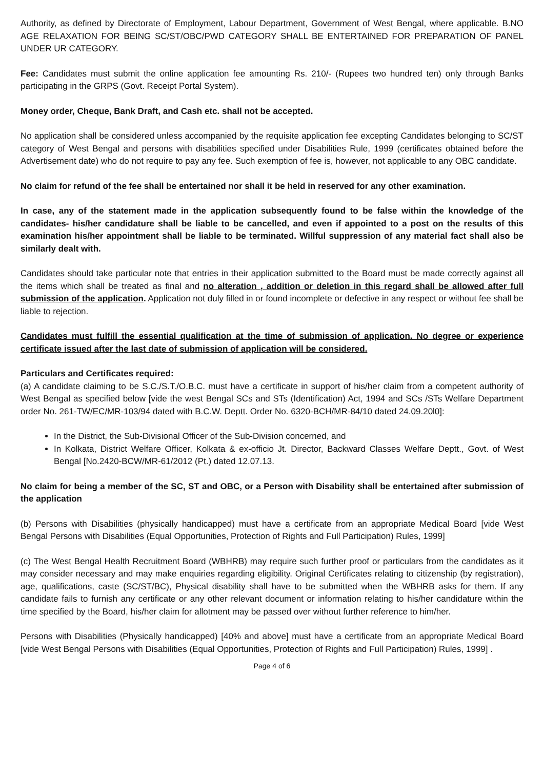Authority, as defined by Directorate of Employment, Labour Department, Government of West Bengal, where applicable. B.NO AGE RELAXATION FOR BEING SC/ST/OBC/PWD CATEGORY SHALL BE ENTERTAINED FOR PREPARATION OF PANEL UNDER UR CATEGORY.
Fee: Candidates must submit the online application fee amounting Rs. 210/- (Rupees two hundred ten) only through Banks participating in the GRPS (Govt. Receipt Portal System).
Money order, Cheque, Bank Draft, and Cash etc. shall not be accepted.
No application shall be considered unless accompanied by the requisite application fee excepting Candidates belonging to SC/ST category of West Bengal and persons with disabilities specified under Disabilities Rule, 1999 (certificates obtained before the Advertisement date) who do not require to pay any fee. Such exemption of fee is, however, not applicable to any OBC candidate.
No claim for refund of the fee shall be entertained nor shall it be held in reserved for any other examination.
In case, any of the statement made in the application subsequently found to be false within the knowledge of the candidates- his/her candidature shall be liable to be cancelled, and even if appointed to a post on the results of this examination his/her appointment shall be liable to be terminated. Willful suppression of any material fact shall also be similarly dealt with.
Candidates should take particular note that entries in their application submitted to the Board must be made correctly against all the items which shall be treated as final and no alteration , addition or deletion in this regard shall be allowed after full submission of the application. Application not duly filled in or found incomplete or defective in any respect or without fee shall be liable to rejection.
Candidates must fulfill the essential qualification at the time of submission of application. No degree or experience certificate issued after the last date of submission of application will be considered.
Particulars and Certificates required:
(a) A candidate claiming to be S.C./S.T./O.B.C. must have a certificate in support of his/her claim from a competent authority of West Bengal as specified below [vide the west Bengal SCs and STs (Identification) Act, 1994 and SCs /STs Welfare Department order No. 261-TW/EC/MR-103/94 dated with B.C.W. Deptt. Order No. 6320-BCH/MR-84/10 dated 24.09.20l0]:
In the District, the Sub-Divisional Officer of the Sub-Division concerned, and
In Kolkata, District Welfare Officer, Kolkata & ex-officio Jt. Director, Backward Classes Welfare Deptt., Govt. of West Bengal [No.2420-BCW/MR-61/2012 (Pt.) dated 12.07.13.
No claim for being a member of the SC, ST and OBC, or a Person with Disability shall be entertained after submission of the application
(b) Persons with Disabilities (physically handicapped) must have a certificate from an appropriate Medical Board [vide West Bengal Persons with Disabilities (Equal Opportunities, Protection of Rights and Full Participation) Rules, 1999]
(c) The West Bengal Health Recruitment Board (WBHRB) may require such further proof or particulars from the candidates as it may consider necessary and may make enquiries regarding eligibility. Original Certificates relating to citizenship (by registration), age, qualifications, caste (SC/ST/BC), Physical disability shall have to be submitted when the WBHRB asks for them. If any candidate fails to furnish any certificate or any other relevant document or information relating to his/her candidature within the time specified by the Board, his/her claim for allotment may be passed over without further reference to him/her.
Persons with Disabilities (Physically handicapped) [40% and above] must have a certificate from an appropriate Medical Board [vide West Bengal Persons with Disabilities (Equal Opportunities, Protection of Rights and Full Participation) Rules, 1999] .
Page 4 of 6